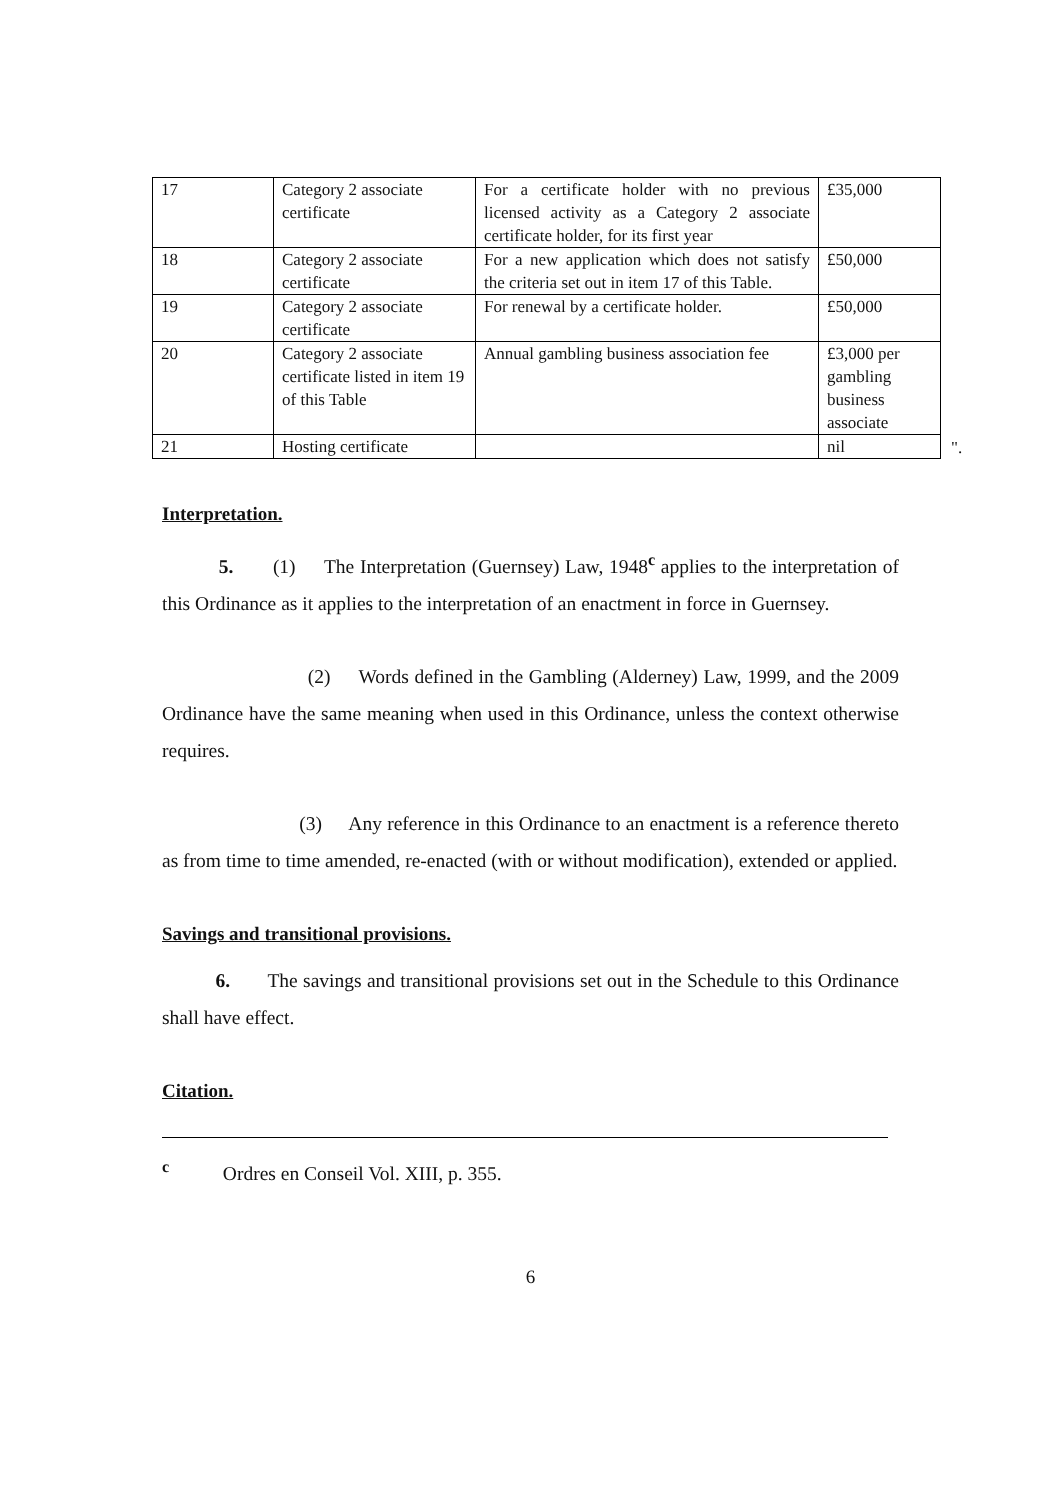| 17 | Category 2 associate certificate | For a certificate holder with no previous licensed activity as a Category 2 associate certificate holder, for its first year | £35,000 | |
| 18 | Category 2 associate certificate | For a new application which does not satisfy the criteria set out in item 17 of this Table. | £50,000 | |
| 19 | Category 2 associate certificate | For renewal by a certificate holder. | £50,000 | |
| 20 | Category 2 associate certificate listed in item 19 of this Table | Annual gambling business association fee | £3,000 per gambling business associate | |
| 21 | Hosting certificate | | nil | ". |
Interpretation.
5. (1) The Interpretation (Guernsey) Law, 1948<sup>c</sup> applies to the interpretation of this Ordinance as it applies to the interpretation of an enactment in force in Guernsey.
(2) Words defined in the Gambling (Alderney) Law, 1999, and the 2009 Ordinance have the same meaning when used in this Ordinance, unless the context otherwise requires.
(3) Any reference in this Ordinance to an enactment is a reference thereto as from time to time amended, re-enacted (with or without modification), extended or applied.
Savings and transitional provisions.
6. The savings and transitional provisions set out in the Schedule to this Ordinance shall have effect.
Citation.
<sup>c</sup> Ordres en Conseil Vol. XIII, p. 355.
6